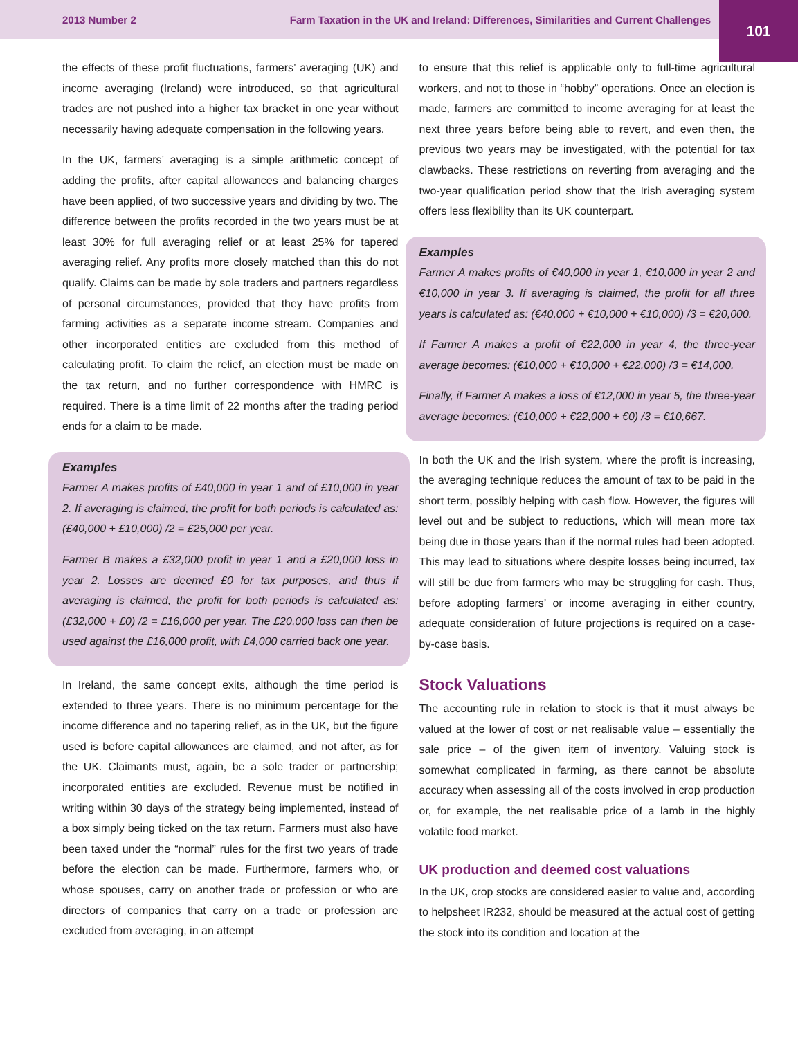2013 Number 2
Farm Taxation in the UK and Ireland: Differences, Similarities and Current Challenges
101
the effects of these profit fluctuations, farmers’ averaging (UK) and income averaging (Ireland) were introduced, so that agricultural trades are not pushed into a higher tax bracket in one year without necessarily having adequate compensation in the following years.
In the UK, farmers’ averaging is a simple arithmetic concept of adding the profits, after capital allowances and balancing charges have been applied, of two successive years and dividing by two. The difference between the profits recorded in the two years must be at least 30% for full averaging relief or at least 25% for tapered averaging relief. Any profits more closely matched than this do not qualify. Claims can be made by sole traders and partners regardless of personal circumstances, provided that they have profits from farming activities as a separate income stream. Companies and other incorporated entities are excluded from this method of calculating profit. To claim the relief, an election must be made on the tax return, and no further correspondence with HMRC is required. There is a time limit of 22 months after the trading period ends for a claim to be made.
Examples
Farmer A makes profits of £40,000 in year 1 and of £10,000 in year 2. If averaging is claimed, the profit for both periods is calculated as: (£40,000 + £10,000) /2 = £25,000 per year.
Farmer B makes a £32,000 profit in year 1 and a £20,000 loss in year 2. Losses are deemed £0 for tax purposes, and thus if averaging is claimed, the profit for both periods is calculated as: (£32,000 + £0) /2 = £16,000 per year. The £20,000 loss can then be used against the £16,000 profit, with £4,000 carried back one year.
In Ireland, the same concept exits, although the time period is extended to three years. There is no minimum percentage for the income difference and no tapering relief, as in the UK, but the figure used is before capital allowances are claimed, and not after, as for the UK. Claimants must, again, be a sole trader or partnership; incorporated entities are excluded. Revenue must be notified in writing within 30 days of the strategy being implemented, instead of a box simply being ticked on the tax return. Farmers must also have been taxed under the “normal” rules for the first two years of trade before the election can be made. Furthermore, farmers who, or whose spouses, carry on another trade or profession or who are directors of companies that carry on a trade or profession are excluded from averaging, in an attempt
to ensure that this relief is applicable only to full-time agricultural workers, and not to those in “hobby” operations. Once an election is made, farmers are committed to income averaging for at least the next three years before being able to revert, and even then, the previous two years may be investigated, with the potential for tax clawbacks. These restrictions on reverting from averaging and the two-year qualification period show that the Irish averaging system offers less flexibility than its UK counterpart.
Examples
Farmer A makes profits of €40,000 in year 1, €10,000 in year 2 and €10,000 in year 3. If averaging is claimed, the profit for all three years is calculated as: (€40,000 + €10,000 + €10,000) /3 = €20,000.
If Farmer A makes a profit of €22,000 in year 4, the three-year average becomes: (€10,000 + €10,000 + €22,000) /3 = €14,000.
Finally, if Farmer A makes a loss of €12,000 in year 5, the three-year average becomes: (€10,000 + €22,000 + €0) /3 = €10,667.
In both the UK and the Irish system, where the profit is increasing, the averaging technique reduces the amount of tax to be paid in the short term, possibly helping with cash flow. However, the figures will level out and be subject to reductions, which will mean more tax being due in those years than if the normal rules had been adopted. This may lead to situations where despite losses being incurred, tax will still be due from farmers who may be struggling for cash. Thus, before adopting farmers’ or income averaging in either country, adequate consideration of future projections is required on a case-by-case basis.
Stock Valuations
The accounting rule in relation to stock is that it must always be valued at the lower of cost or net realisable value – essentially the sale price – of the given item of inventory. Valuing stock is somewhat complicated in farming, as there cannot be absolute accuracy when assessing all of the costs involved in crop production or, for example, the net realisable price of a lamb in the highly volatile food market.
UK production and deemed cost valuations
In the UK, crop stocks are considered easier to value and, according to helpsheet IR232, should be measured at the actual cost of getting the stock into its condition and location at the